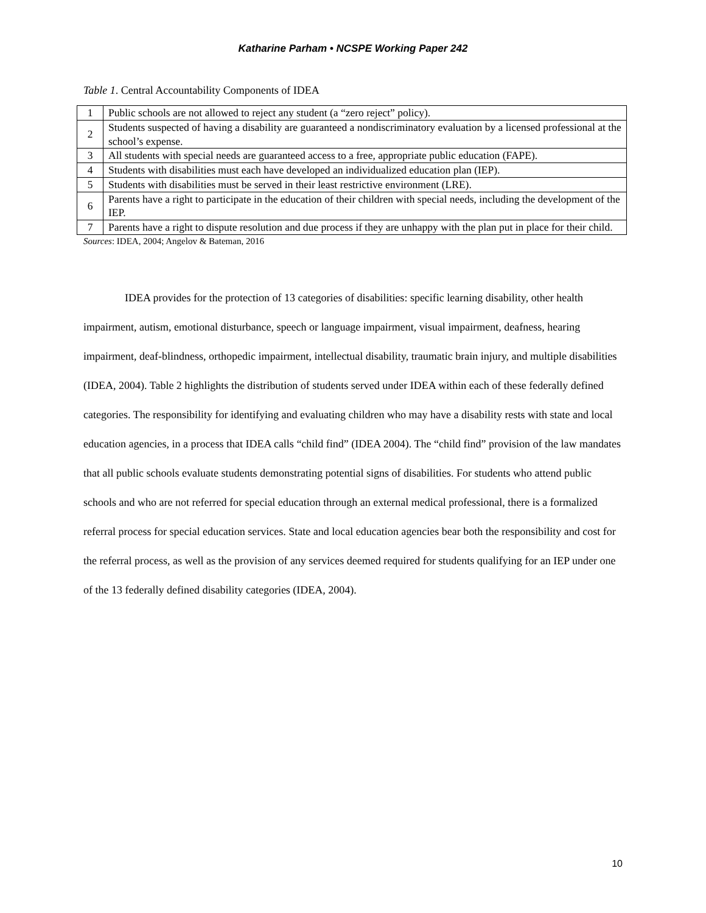Katharine Parham • NCSPE Working Paper 242
Table 1. Central Accountability Components of IDEA
| 1 | Public schools are not allowed to reject any student (a “zero reject” policy). |
| 2 | Students suspected of having a disability are guaranteed a nondiscriminatory evaluation by a licensed professional at the school’s expense. |
| 3 | All students with special needs are guaranteed access to a free, appropriate public education (FAPE). |
| 4 | Students with disabilities must each have developed an individualized education plan (IEP). |
| 5 | Students with disabilities must be served in their least restrictive environment (LRE). |
| 6 | Parents have a right to participate in the education of their children with special needs, including the development of the IEP. |
| 7 | Parents have a right to dispute resolution and due process if they are unhappy with the plan put in place for their child. |
Sources: IDEA, 2004; Angelov & Bateman, 2016
IDEA provides for the protection of 13 categories of disabilities: specific learning disability, other health impairment, autism, emotional disturbance, speech or language impairment, visual impairment, deafness, hearing impairment, deaf-blindness, orthopedic impairment, intellectual disability, traumatic brain injury, and multiple disabilities (IDEA, 2004). Table 2 highlights the distribution of students served under IDEA within each of these federally defined categories. The responsibility for identifying and evaluating children who may have a disability rests with state and local education agencies, in a process that IDEA calls “child find” (IDEA 2004). The “child find” provision of the law mandates that all public schools evaluate students demonstrating potential signs of disabilities. For students who attend public schools and who are not referred for special education through an external medical professional, there is a formalized referral process for special education services. State and local education agencies bear both the responsibility and cost for the referral process, as well as the provision of any services deemed required for students qualifying for an IEP under one of the 13 federally defined disability categories (IDEA, 2004).
10